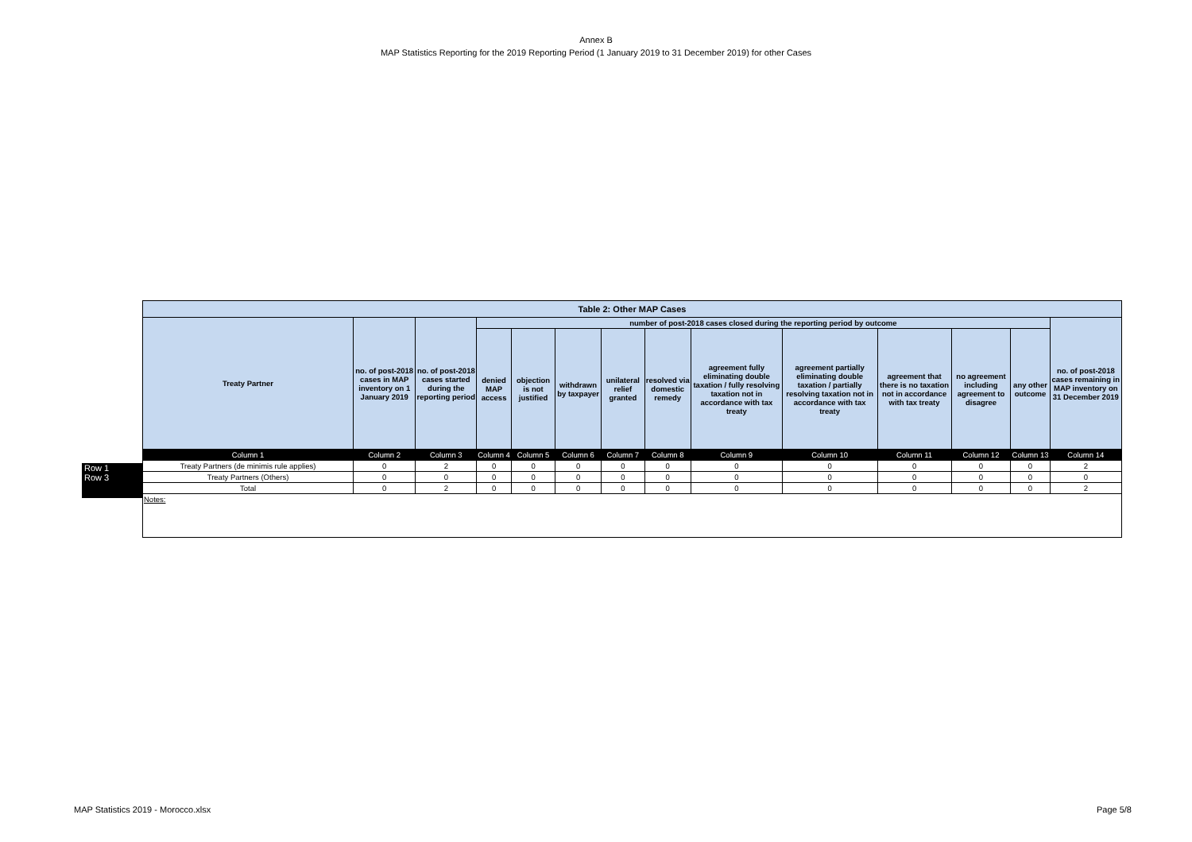Annex B
MAP Statistics Reporting for the 2019 Reporting Period (1 January 2019 to 31 December 2019) for other Cases
Row 1
Row 3
| Table 2: Other MAP Cases | | | | | | | | | | | | | |
| --- | --- | --- | --- | --- | --- | --- | --- | --- | --- | --- | --- | --- | --- |
| Treaty Partner | no. of post-2018 cases in MAP inventory on 1 January 2019 | no. of post-2018 cases started during the reporting period | number of post-2018 cases closed during the reporting period by outcome | | | | | | | | | | no. of post-2018 cases remaining in MAP inventory on 31 December 2019 |
| | | | denied MAP access | objection is not justified | withdrawn by taxpayer | unilateral relief granted | resolved via domestic remedy | agreement fully eliminating double taxation / fully resolving taxation not in accordance with tax treaty | agreement partially eliminating double taxation / partially resolving taxation not in accordance with tax treaty | agreement that there is no taxation not in accordance with tax treaty | no agreement including agreement to disagree | any other outcome | |
| Column 1 | Column 2 | Column 3 | Column 4 | Column 5 | Column 6 | Column 7 | Column 8 | Column 9 | Column 10 | Column 11 | Column 12 | Column 13 | Column 14 |
| Treaty Partners (de minimis rule applies) | 0 | 2 | 0 | 0 | 0 | 0 | 0 | 0 | 0 | 0 | 0 | 0 | 2 |
| Treaty Partners (Others) | 0 | 0 | 0 | 0 | 0 | 0 | 0 | 0 | 0 | 0 | 0 | 0 | 0 |
| Total | 0 | 2 | 0 | 0 | 0 | 0 | 0 | 0 | 0 | 0 | 0 | 0 | 2 |
| Notes: | | | | | | | | | | | | | |
MAP Statistics 2019 - Morocco.xlsx Page 5/8